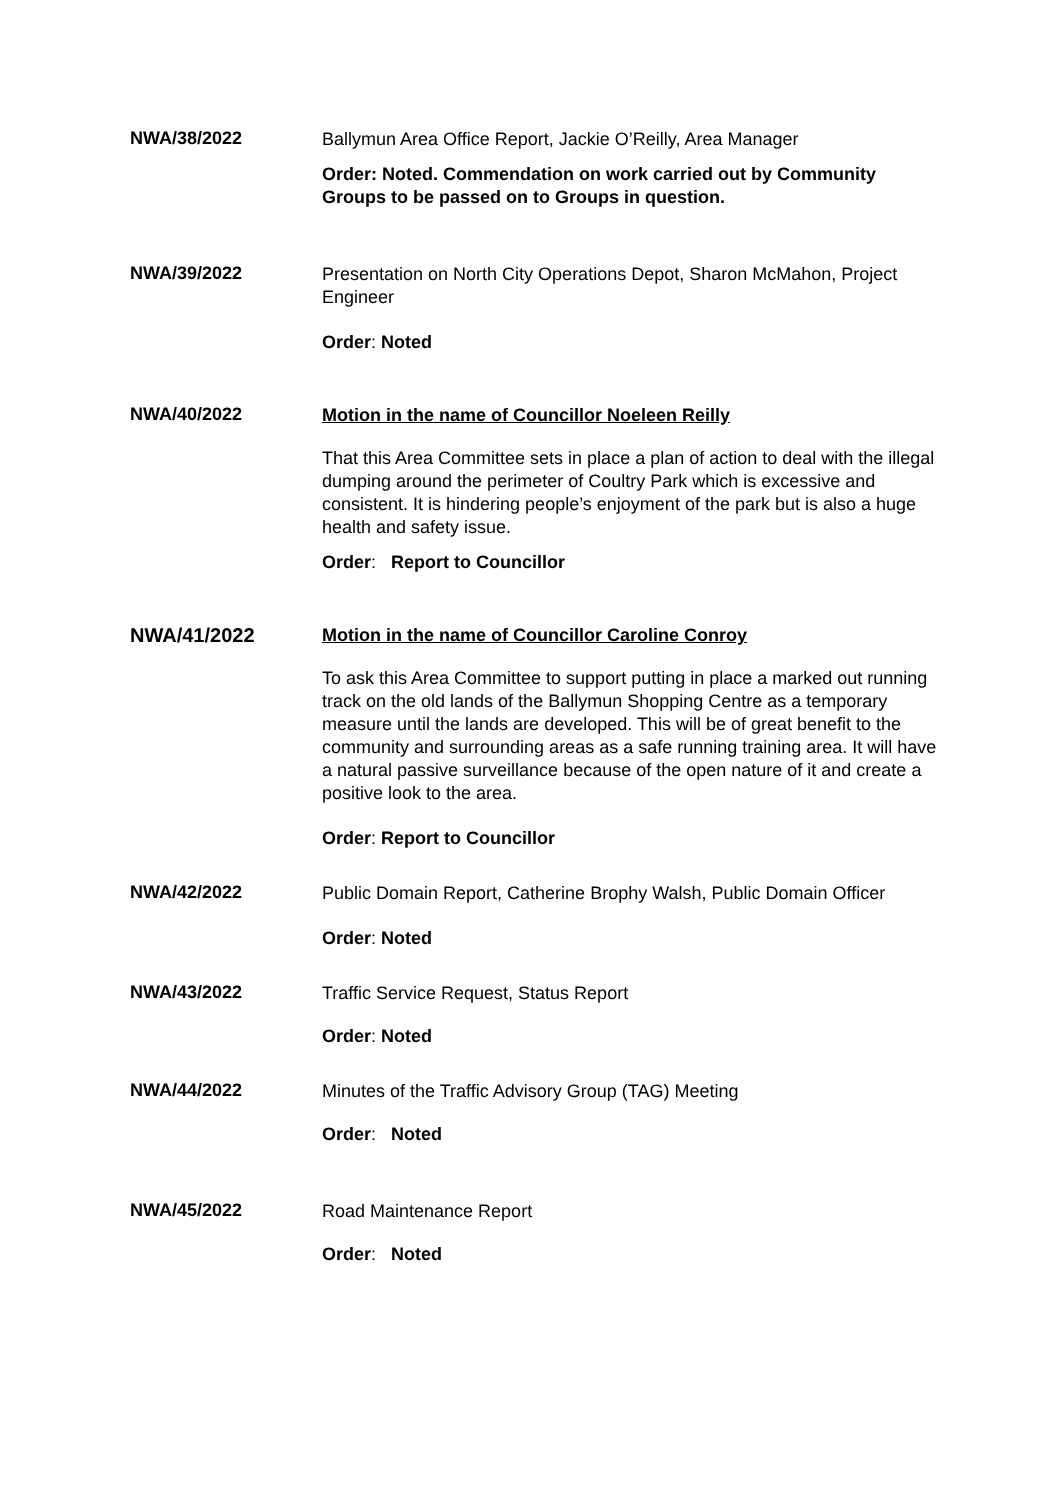NWA/38/2022
Ballymun Area Office Report, Jackie O’Reilly, Area Manager
Order: Noted. Commendation on work carried out by Community Groups to be passed on to Groups in question.
NWA/39/2022
Presentation on North City Operations Depot, Sharon McMahon, Project Engineer
Order: Noted
NWA/40/2022
Motion in the name of Councillor Noeleen Reilly
That this Area Committee sets in place a plan of action to deal with the illegal dumping around the perimeter of Coultry Park which is excessive and consistent. It is hindering people’s enjoyment of the park but is also a huge health and safety issue.
Order: Report to Councillor
NWA/41/2022
Motion in the name of Councillor Caroline Conroy
To ask this Area Committee to support putting in place a marked out running track on the old lands of the Ballymun Shopping Centre as a temporary measure until the lands are developed. This will be of great benefit to the community and surrounding areas as a safe running training area. It will have a natural passive surveillance because of the open nature of it and create a positive look to the area.
Order: Report to Councillor
NWA/42/2022
Public Domain Report, Catherine Brophy Walsh, Public Domain Officer
Order: Noted
NWA/43/2022
Traffic Service Request, Status Report
Order: Noted
NWA/44/2022
Minutes of the Traffic Advisory Group (TAG) Meeting
Order: Noted
NWA/45/2022
Road Maintenance Report
Order: Noted